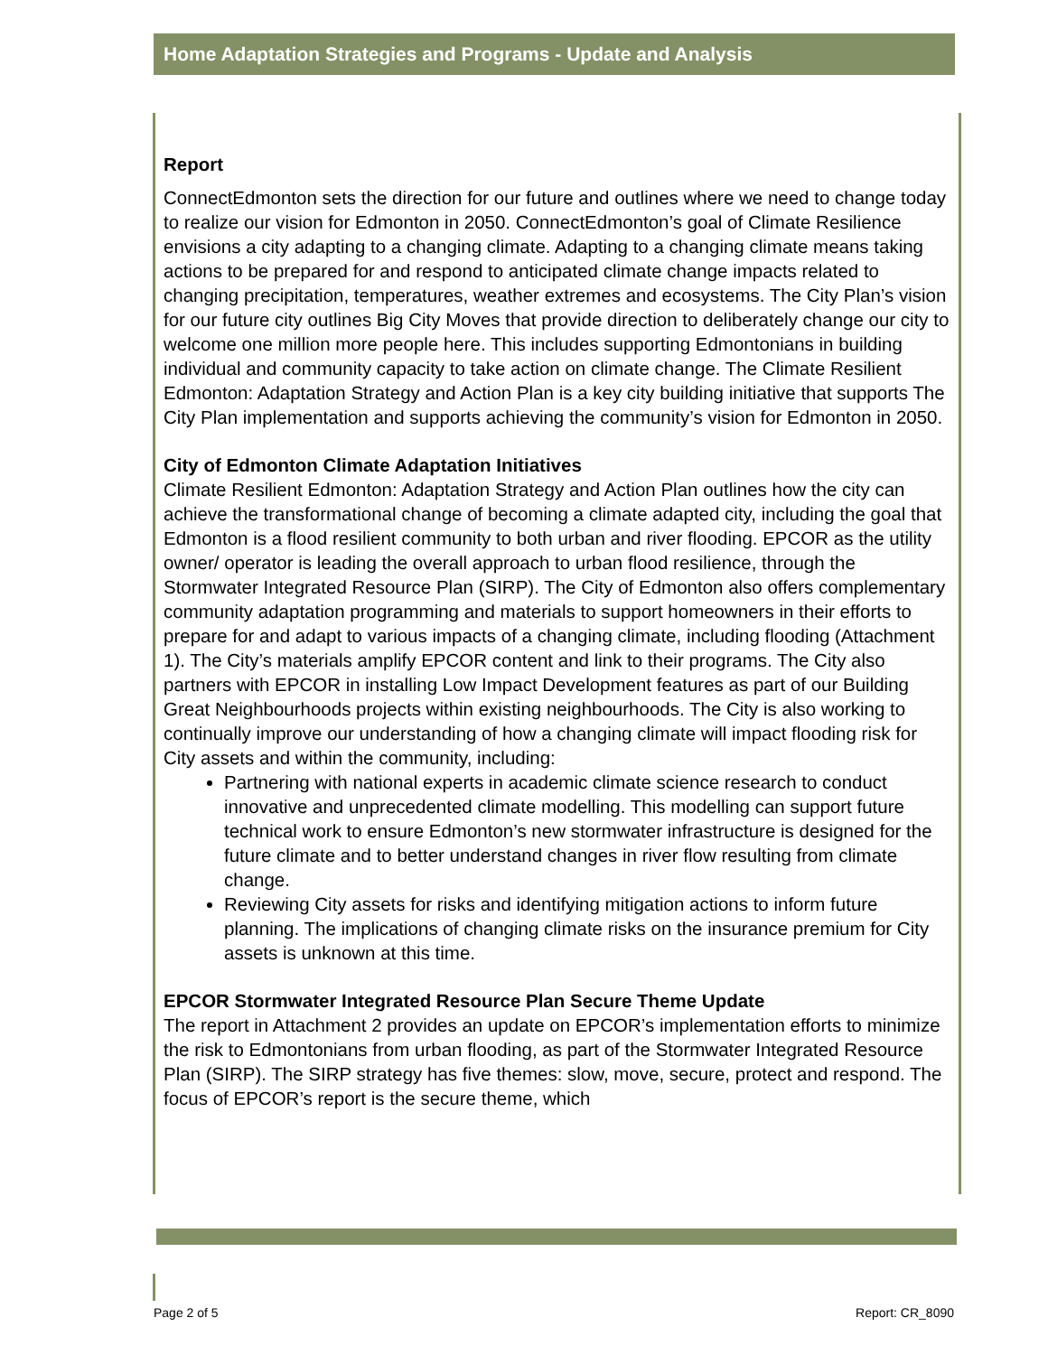Home Adaptation Strategies and Programs - Update and Analysis
Report
ConnectEdmonton sets the direction for our future and outlines where we need to change today to realize our vision for Edmonton in 2050. ConnectEdmonton’s goal of Climate Resilience envisions a city adapting to a changing climate. Adapting to a changing climate means taking actions to be prepared for and respond to anticipated climate change impacts related to changing precipitation, temperatures, weather extremes and ecosystems. The City Plan’s vision for our future city outlines Big City Moves that provide direction to deliberately change our city to welcome one million more people here. This includes supporting Edmontonians in building individual and community capacity to take action on climate change. The Climate Resilient Edmonton: Adaptation Strategy and Action Plan is a key city building initiative that supports The City Plan implementation and supports achieving the community’s vision for Edmonton in 2050.
City of Edmonton Climate Adaptation Initiatives
Climate Resilient Edmonton: Adaptation Strategy and Action Plan outlines how the city can achieve the transformational change of becoming a climate adapted city, including the goal that Edmonton is a flood resilient community to both urban and river flooding. EPCOR as the utility owner/ operator is leading the overall approach to urban flood resilience, through the Stormwater Integrated Resource Plan (SIRP). The City of Edmonton also offers complementary community adaptation programming and materials to support homeowners in their efforts to prepare for and adapt to various impacts of a changing climate, including flooding (Attachment 1). The City’s materials amplify EPCOR content and link to their programs. The City also partners with EPCOR in installing Low Impact Development features as part of our Building Great Neighbourhoods projects within existing neighbourhoods. The City is also working to continually improve our understanding of how a changing climate will impact flooding risk for City assets and within the community, including:
Partnering with national experts in academic climate science research to conduct innovative and unprecedented climate modelling. This modelling can support future technical work to ensure Edmonton’s new stormwater infrastructure is designed for the future climate and to better understand changes in river flow resulting from climate change.
Reviewing City assets for risks and identifying mitigation actions to inform future planning. The implications of changing climate risks on the insurance premium for City assets is unknown at this time.
EPCOR Stormwater Integrated Resource Plan Secure Theme Update
The report in Attachment 2 provides an update on EPCOR’s implementation efforts to minimize the risk to Edmontonians from urban flooding, as part of the Stormwater Integrated Resource Plan (SIRP). The SIRP strategy has five themes: slow, move, secure, protect and respond. The focus of EPCOR’s report is the secure theme, which
Page 2 of 5 Report: CR_8090